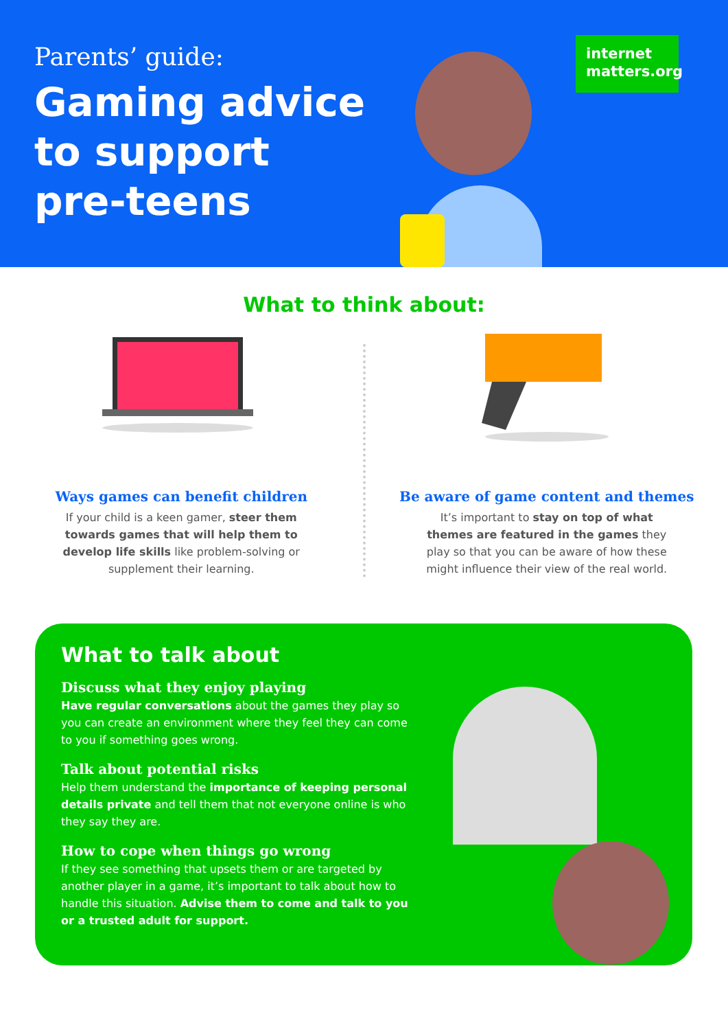Parents’ guide:
Gaming advice
to support
pre-teens
internet
matters.org
What to think about:
Ways games can benefit children
If your child is a keen gamer, steer them towards games that will help them to develop life skills like problem-solving or supplement their learning.
Be aware of game content and themes
It’s important to stay on top of what themes are featured in the games they play so that you can be aware of how these might influence their view of the real world.
What to talk about
Discuss what they enjoy playing
Have regular conversations about the games they play so you can create an environment where they feel they can come to you if something goes wrong.
Talk about potential risks
Help them understand the importance of keeping personal details private and tell them that not everyone online is who they say they are.
How to cope when things go wrong
If they see something that upsets them or are targeted by another player in a game, it’s important to talk about how to handle this situation. Advise them to come and talk to you or a trusted adult for support.